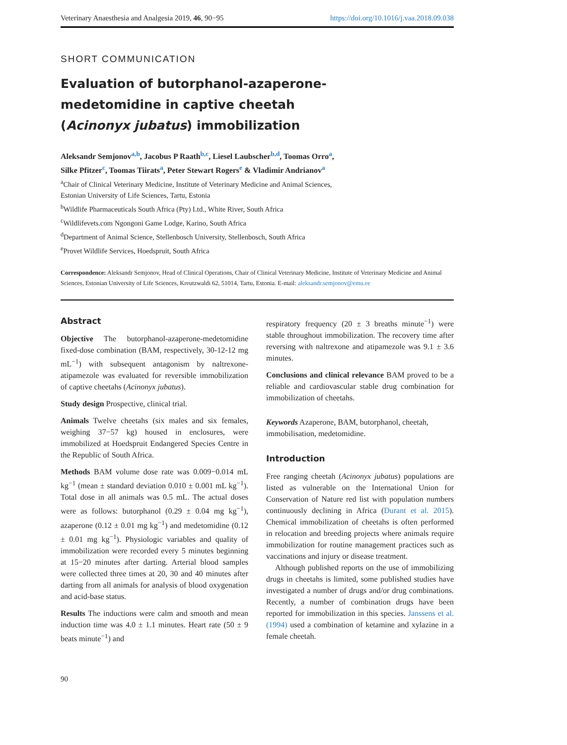Veterinary Anaesthesia and Analgesia 2019, 46, 90−95 https://doi.org/10.1016/j.vaa.2018.09.038
SHORT COMMUNICATION
Evaluation of butorphanol-azaperone-medetomidine in captive cheetah (Acinonyx jubatus) immobilization
Aleksandr Semjonov<sup>a,b</sup>, Jacobus P Raath<sup>b,c</sup>, Liesel Laubscher<sup>b,d</sup>, Toomas Orro<sup>a</sup>,
Silke Pfitzer<sup>c</sup>, Toomas Tiirats<sup>a</sup>, Peter Stewart Rogers<sup>e</sup> & Vladimir Andrianov<sup>a</sup>
<sup>a</sup> Chair of Clinical Veterinary Medicine, Institute of Veterinary Medicine and Animal Sciences,
Estonian University of Life Sciences, Tartu, Estonia
<sup>b</sup> Wildlife Pharmaceuticals South Africa (Pty) Ltd., White River, South Africa
<sup>c</sup> Wildlifevets.com Ngongoni Game Lodge, Karino, South Africa
<sup>d</sup> Department of Animal Science, Stellenbosch University, Stellenbosch, South Africa
<sup>e</sup> Provet Wildlife Services, Hoedspruit, South Africa
Correspondence: Aleksandr Semjonov, Head of Clinical Operations, Chair of Clinical Veterinary Medicine, Institute of Veterinary Medicine and Animal Sciences, Estonian University of Life Sciences, Kreutzwaldi 62, 51014, Tartu, Estonia. E-mail: aleksandr.semjonov@emu.ee
Abstract
Objective The butorphanol-azaperone-medetomidine fixed-dose combination (BAM, respectively, 30-12-12 mg mL<sup>−1</sup>) with subsequent antagonism by naltrexone-atipamezole was evaluated for reversible immobilization of captive cheetahs (Acinonyx jubatus).
Study design Prospective, clinical trial.
Animals Twelve cheetahs (six males and six females, weighing 37−57 kg) housed in enclosures, were immobilized at Hoedspruit Endangered Species Centre in the Republic of South Africa.
Methods BAM volume dose rate was 0.009−0.014 mL kg<sup>−1</sup> (mean ± standard deviation 0.010 ± 0.001 mL kg<sup>−1</sup>). Total dose in all animals was 0.5 mL. The actual doses were as follows: butorphanol (0.29 ± 0.04 mg kg<sup>−1</sup>), azaperone (0.12 ± 0.01 mg kg<sup>−1</sup>) and medetomidine (0.12 ± 0.01 mg kg<sup>−1</sup>). Physiologic variables and quality of immobilization were recorded every 5 minutes beginning at 15−20 minutes after darting. Arterial blood samples were collected three times at 20, 30 and 40 minutes after darting from all animals for analysis of blood oxygenation and acid-base status.
Results The inductions were calm and smooth and mean induction time was 4.0 ± 1.1 minutes. Heart rate (50 ± 9 beats minute<sup>−1</sup>) and
respiratory frequency (20 ± 3 breaths minute<sup>−1</sup>) were stable throughout immobilization. The recovery time after reversing with naltrexone and atipamezole was 9.1 ± 3.6 minutes.
Conclusions and clinical relevance BAM proved to be a reliable and cardiovascular stable drug combination for immobilization of cheetahs.
Keywords Azaperone, BAM, butorphanol, cheetah, immobilisation, medetomidine.
Introduction
Free ranging cheetah (Acinonyx jubatus) populations are listed as vulnerable on the International Union for Conservation of Nature red list with population numbers continuously declining in Africa (Durant et al. 2015). Chemical immobilization of cheetahs is often performed in relocation and breeding projects where animals require immobilization for routine management practices such as vaccinations and injury or disease treatment.
Although published reports on the use of immobilizing drugs in cheetahs is limited, some published studies have investigated a number of drugs and/or drug combinations. Recently, a number of combination drugs have been reported for immobilization in this species. Janssens et al. (1994) used a combination of ketamine and xylazine in a female cheetah.
90